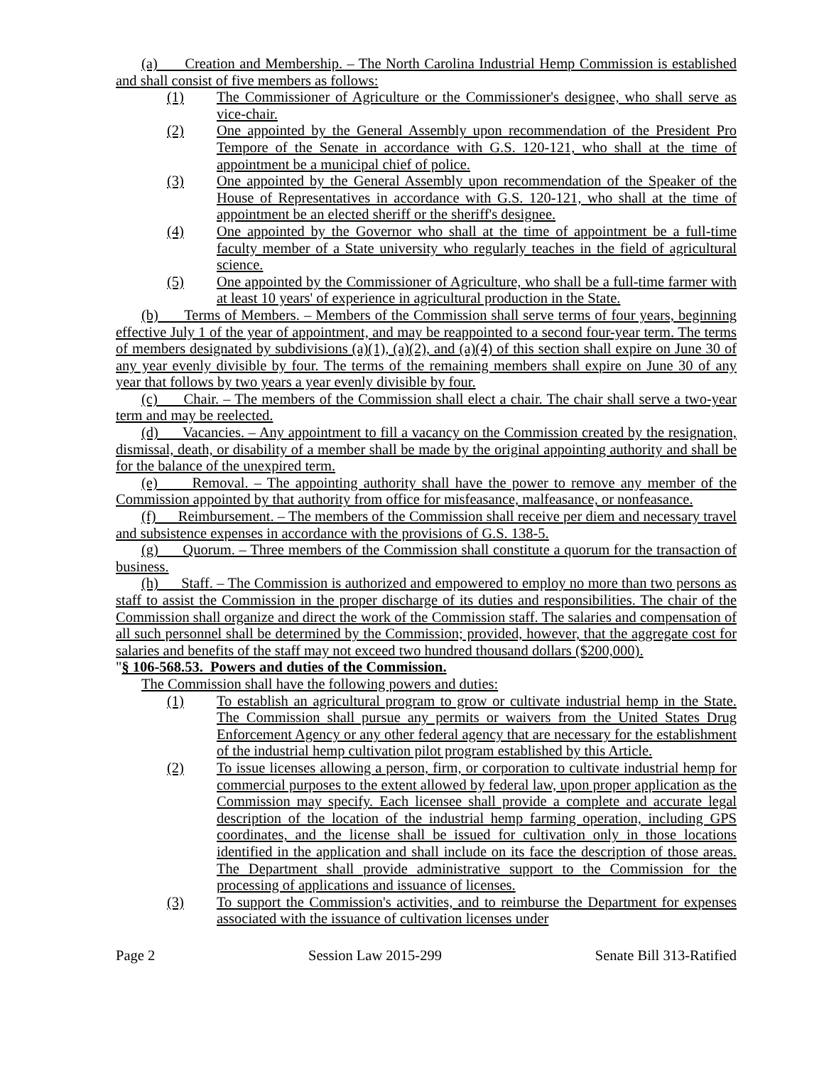(a) Creation and Membership. – The North Carolina Industrial Hemp Commission is established and shall consist of five members as follows:
(1) The Commissioner of Agriculture or the Commissioner's designee, who shall serve as vice-chair.
(2) One appointed by the General Assembly upon recommendation of the President Pro Tempore of the Senate in accordance with G.S. 120-121, who shall at the time of appointment be a municipal chief of police.
(3) One appointed by the General Assembly upon recommendation of the Speaker of the House of Representatives in accordance with G.S. 120-121, who shall at the time of appointment be an elected sheriff or the sheriff's designee.
(4) One appointed by the Governor who shall at the time of appointment be a full-time faculty member of a State university who regularly teaches in the field of agricultural science.
(5) One appointed by the Commissioner of Agriculture, who shall be a full-time farmer with at least 10 years' of experience in agricultural production in the State.
(b) Terms of Members. – Members of the Commission shall serve terms of four years, beginning effective July 1 of the year of appointment, and may be reappointed to a second four-year term. The terms of members designated by subdivisions (a)(1), (a)(2), and (a)(4) of this section shall expire on June 30 of any year evenly divisible by four. The terms of the remaining members shall expire on June 30 of any year that follows by two years a year evenly divisible by four.
(c) Chair. – The members of the Commission shall elect a chair. The chair shall serve a two-year term and may be reelected.
(d) Vacancies. – Any appointment to fill a vacancy on the Commission created by the resignation, dismissal, death, or disability of a member shall be made by the original appointing authority and shall be for the balance of the unexpired term.
(e) Removal. – The appointing authority shall have the power to remove any member of the Commission appointed by that authority from office for misfeasance, malfeasance, or nonfeasance.
(f) Reimbursement. – The members of the Commission shall receive per diem and necessary travel and subsistence expenses in accordance with the provisions of G.S. 138-5.
(g) Quorum. – Three members of the Commission shall constitute a quorum for the transaction of business.
(h) Staff. – The Commission is authorized and empowered to employ no more than two persons as staff to assist the Commission in the proper discharge of its duties and responsibilities. The chair of the Commission shall organize and direct the work of the Commission staff. The salaries and compensation of all such personnel shall be determined by the Commission; provided, however, that the aggregate cost for salaries and benefits of the staff may not exceed two hundred thousand dollars ($200,000).
"§ 106-568.53. Powers and duties of the Commission.
The Commission shall have the following powers and duties:
(1) To establish an agricultural program to grow or cultivate industrial hemp in the State. The Commission shall pursue any permits or waivers from the United States Drug Enforcement Agency or any other federal agency that are necessary for the establishment of the industrial hemp cultivation pilot program established by this Article.
(2) To issue licenses allowing a person, firm, or corporation to cultivate industrial hemp for commercial purposes to the extent allowed by federal law, upon proper application as the Commission may specify. Each licensee shall provide a complete and accurate legal description of the location of the industrial hemp farming operation, including GPS coordinates, and the license shall be issued for cultivation only in those locations identified in the application and shall include on its face the description of those areas. The Department shall provide administrative support to the Commission for the processing of applications and issuance of licenses.
(3) To support the Commission's activities, and to reimburse the Department for expenses associated with the issuance of cultivation licenses under
Page 2 Session Law 2015-299 Senate Bill 313-Ratified